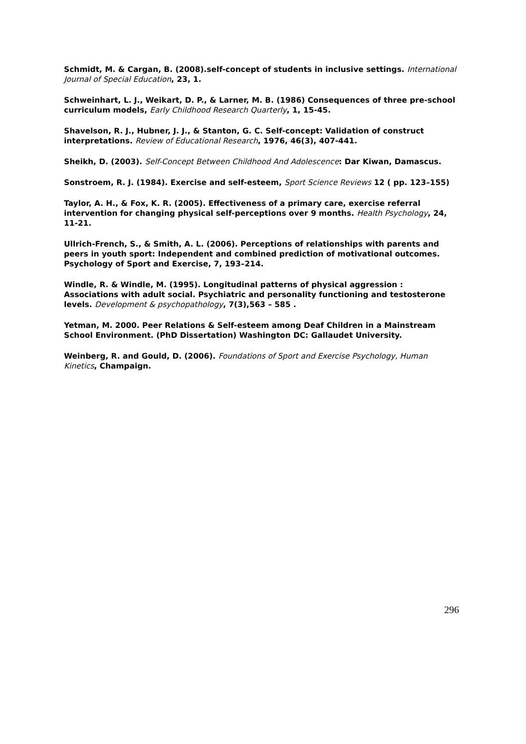Schmidt, M. & Cargan, B. (2008).self-concept of students in inclusive settings. International Journal of Special Education, 23, 1.
Schweinhart, L. J., Weikart, D. P., & Larner, M. B. (1986) Consequences of three pre-school curriculum models, Early Childhood Research Quarterly, 1, 15-45.
Shavelson, R. J., Hubner, J. J., & Stanton, G. C. Self-concept: Validation of construct interpretations. Review of Educational Research, 1976, 46(3), 407-441.
Sheikh, D. (2003). Self-Concept Between Childhood And Adolescence: Dar Kiwan, Damascus.
Sonstroem, R. J. (1984). Exercise and self-esteem, Sport Science Reviews 12 ( pp. 123–155)
Taylor, A. H., & Fox, K. R. (2005). Effectiveness of a primary care, exercise referral intervention for changing physical self-perceptions over 9 months. Health Psychology, 24, 11-21.
Ullrich-French, S., & Smith, A. L. (2006). Perceptions of relationships with parents and peers in youth sport: Independent and combined prediction of motivational outcomes. Psychology of Sport and Exercise, 7, 193–214.
Windle, R. & Windle, M. (1995). Longitudinal patterns of physical aggression : Associations with adult social. Psychiatric and personality functioning and testosterone levels. Development & psychopathology, 7(3),563 – 585 .
Yetman, M. 2000. Peer Relations & Self-esteem among Deaf Children in a Mainstream School Environment. (PhD Dissertation) Washington DC: Gallaudet University.
Weinberg, R. and Gould, D. (2006). Foundations of Sport and Exercise Psychology, Human Kinetics, Champaign.
296